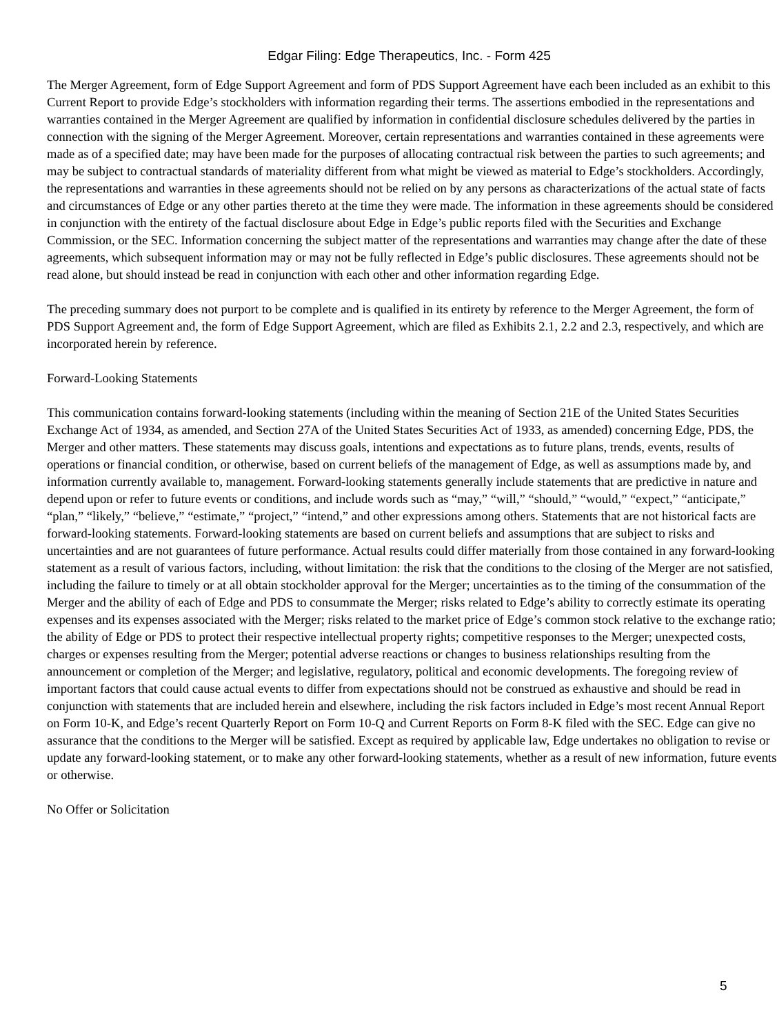Edgar Filing: Edge Therapeutics, Inc. - Form 425
The Merger Agreement, form of Edge Support Agreement and form of PDS Support Agreement have each been included as an exhibit to this Current Report to provide Edge’s stockholders with information regarding their terms. The assertions embodied in the representations and warranties contained in the Merger Agreement are qualified by information in confidential disclosure schedules delivered by the parties in connection with the signing of the Merger Agreement. Moreover, certain representations and warranties contained in these agreements were made as of a specified date; may have been made for the purposes of allocating contractual risk between the parties to such agreements; and may be subject to contractual standards of materiality different from what might be viewed as material to Edge’s stockholders. Accordingly, the representations and warranties in these agreements should not be relied on by any persons as characterizations of the actual state of facts and circumstances of Edge or any other parties thereto at the time they were made. The information in these agreements should be considered in conjunction with the entirety of the factual disclosure about Edge in Edge’s public reports filed with the Securities and Exchange Commission, or the SEC. Information concerning the subject matter of the representations and warranties may change after the date of these agreements, which subsequent information may or may not be fully reflected in Edge’s public disclosures. These agreements should not be read alone, but should instead be read in conjunction with each other and other information regarding Edge.
The preceding summary does not purport to be complete and is qualified in its entirety by reference to the Merger Agreement, the form of PDS Support Agreement and, the form of Edge Support Agreement, which are filed as Exhibits 2.1, 2.2 and 2.3, respectively, and which are incorporated herein by reference.
Forward-Looking Statements
This communication contains forward-looking statements (including within the meaning of Section 21E of the United States Securities Exchange Act of 1934, as amended, and Section 27A of the United States Securities Act of 1933, as amended) concerning Edge, PDS, the Merger and other matters. These statements may discuss goals, intentions and expectations as to future plans, trends, events, results of operations or financial condition, or otherwise, based on current beliefs of the management of Edge, as well as assumptions made by, and information currently available to, management. Forward-looking statements generally include statements that are predictive in nature and depend upon or refer to future events or conditions, and include words such as “may,” “will,” “should,” “would,” “expect,” “anticipate,” “plan,” “likely,” “believe,” “estimate,” “project,” “intend,” and other expressions among others. Statements that are not historical facts are forward-looking statements. Forward-looking statements are based on current beliefs and assumptions that are subject to risks and uncertainties and are not guarantees of future performance. Actual results could differ materially from those contained in any forward-looking statement as a result of various factors, including, without limitation: the risk that the conditions to the closing of the Merger are not satisfied, including the failure to timely or at all obtain stockholder approval for the Merger; uncertainties as to the timing of the consummation of the Merger and the ability of each of Edge and PDS to consummate the Merger; risks related to Edge’s ability to correctly estimate its operating expenses and its expenses associated with the Merger; risks related to the market price of Edge’s common stock relative to the exchange ratio; the ability of Edge or PDS to protect their respective intellectual property rights; competitive responses to the Merger; unexpected costs, charges or expenses resulting from the Merger; potential adverse reactions or changes to business relationships resulting from the announcement or completion of the Merger; and legislative, regulatory, political and economic developments. The foregoing review of important factors that could cause actual events to differ from expectations should not be construed as exhaustive and should be read in conjunction with statements that are included herein and elsewhere, including the risk factors included in Edge’s most recent Annual Report on Form 10-K, and Edge’s recent Quarterly Report on Form 10-Q and Current Reports on Form 8-K filed with the SEC. Edge can give no assurance that the conditions to the Merger will be satisfied. Except as required by applicable law, Edge undertakes no obligation to revise or update any forward-looking statement, or to make any other forward-looking statements, whether as a result of new information, future events or otherwise.
No Offer or Solicitation
5